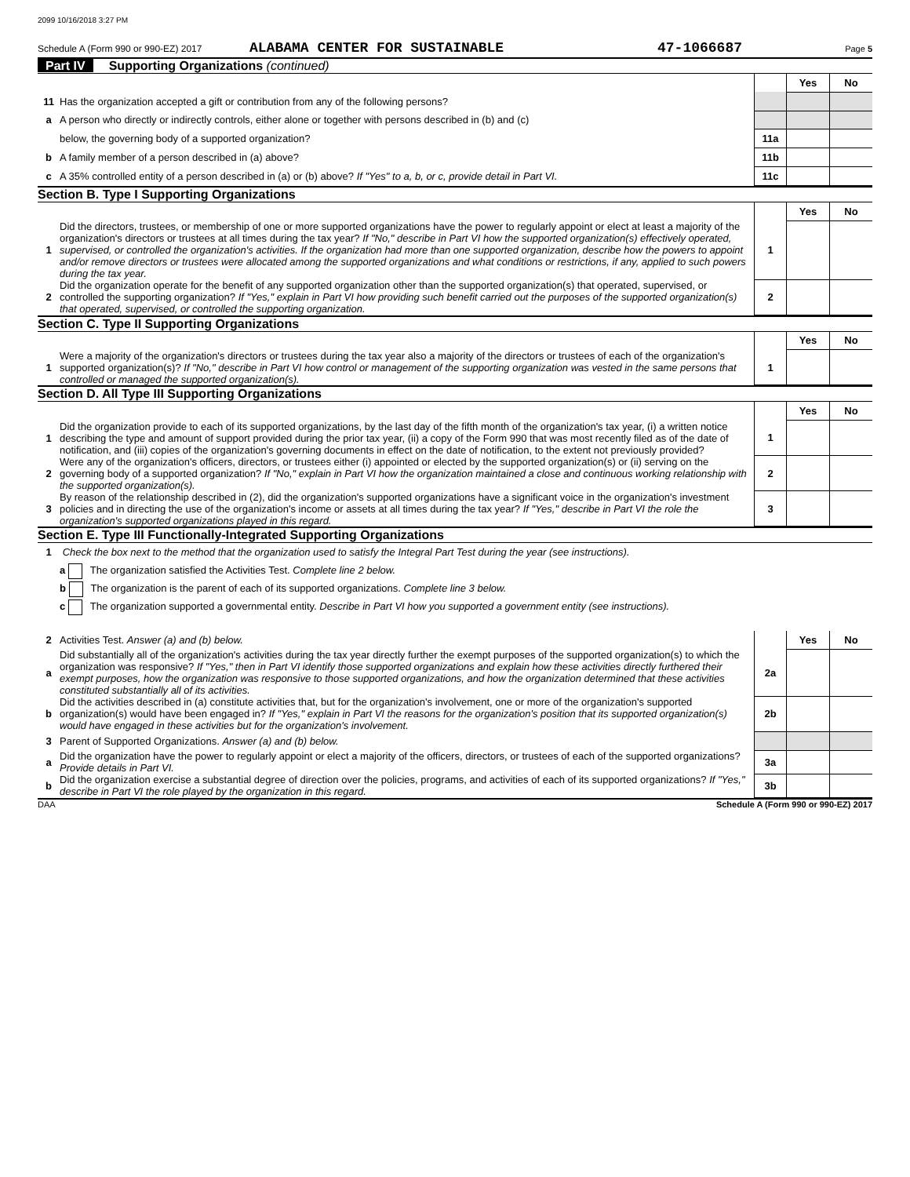2099 10/16/2018 3:27 PM
Schedule A (Form 990 or 990-EZ) 2017 ALABAMA CENTER FOR SUSTAINABLE 47-1066687 Page 5
Part IV Supporting Organizations (continued)
| | | | Yes | No |
| 11 | Has the organization accepted a gift or contribution from any of the following persons? | | | |
| a | A person who directly or indirectly controls, either alone or together with persons described in (b) and (c) | | | |
| | below, the governing body of a supported organization? | 11a | | |
| b | A family member of a person described in (a) above? | 11b | | |
| c | A 35% controlled entity of a person described in (a) or (b) above? If "Yes" to a, b, or c, provide detail in Part VI. | 11c | | |
Section B. Type I Supporting Organizations
| | | | Yes | No |
| 1 | Did the directors, trustees, or membership of one or more supported organizations have the power to regularly appoint or elect at least a majority of the organization's directors or trustees at all times during the tax year? If "No," describe in Part VI how the supported organization(s) effectively operated, supervised, or controlled the organization's activities. If the organization had more than one supported organization, describe how the powers to appoint and/or remove directors or trustees were allocated among the supported organizations and what conditions or restrictions, if any, applied to such powers during the tax year. | 1 | | |
| 2 | Did the organization operate for the benefit of any supported organization other than the supported organization(s) that operated, supervised, or controlled the supporting organization? If "Yes," explain in Part VI how providing such benefit carried out the purposes of the supported organization(s) that operated, supervised, or controlled the supporting organization. | 2 | | |
Section C. Type II Supporting Organizations
| | | | Yes | No |
| 1 | Were a majority of the organization's directors or trustees during the tax year also a majority of the directors or trustees of each of the organization's supported organization(s)? If "No," describe in Part VI how control or management of the supporting organization was vested in the same persons that controlled or managed the supported organization(s). | 1 | | |
Section D. All Type III Supporting Organizations
| | | | Yes | No |
| 1 | Did the organization provide to each of its supported organizations, by the last day of the fifth month of the organization's tax year, (i) a written notice describing the type and amount of support provided during the prior tax year, (ii) a copy of the Form 990 that was most recently filed as of the date of notification, and (iii) copies of the organization's governing documents in effect on the date of notification, to the extent not previously provided? | 1 | | |
| 2 | Were any of the organization's officers, directors, or trustees either (i) appointed or elected by the supported organization(s) or (ii) serving on the governing body of a supported organization? If "No," explain in Part VI how the organization maintained a close and continuous working relationship with the supported organization(s). | 2 | | |
| 3 | By reason of the relationship described in (2), did the organization's supported organizations have a significant voice in the organization's investment policies and in directing the use of the organization's income or assets at all times during the tax year? If "Yes," describe in Part VI the role the organization's supported organizations played in this regard. | 3 | | |
Section E. Type III Functionally-Integrated Supporting Organizations
1 Check the box next to the method that the organization used to satisfy the Integral Part Test during the year (see instructions).
a The organization satisfied the Activities Test. Complete line 2 below.
b The organization is the parent of each of its supported organizations. Complete line 3 below.
c The organization supported a governmental entity. Describe in Part VI how you supported a government entity (see instructions).
| 2 | Activities Test. Answer (a) and (b) below. | | Yes | No |
| a | Did substantially all of the organization's activities during the tax year directly further the exempt purposes of the supported organization(s) to which the organization was responsive? If "Yes," then in Part VI identify those supported organizations and explain how these activities directly furthered their exempt purposes, how the organization was responsive to those supported organizations, and how the organization determined that these activities constituted substantially all of its activities. | 2a | | |
| b | Did the activities described in (a) constitute activities that, but for the organization's involvement, one or more of the organization's supported organization(s) would have been engaged in? If "Yes," explain in Part VI the reasons for the organization's position that its supported organization(s) would have engaged in these activities but for the organization's involvement. | 2b | | |
| 3 | Parent of Supported Organizations. Answer (a) and (b) below. | | | |
| a | Did the organization have the power to regularly appoint or elect a majority of the officers, directors, or trustees of each of the supported organizations? Provide details in Part VI. | 3a | | |
| b | Did the organization exercise a substantial degree of direction over the policies, programs, and activities of each of its supported organizations? If "Yes," describe in Part VI the role played by the organization in this regard. | 3b | | |
DAA Schedule A (Form 990 or 990-EZ) 2017